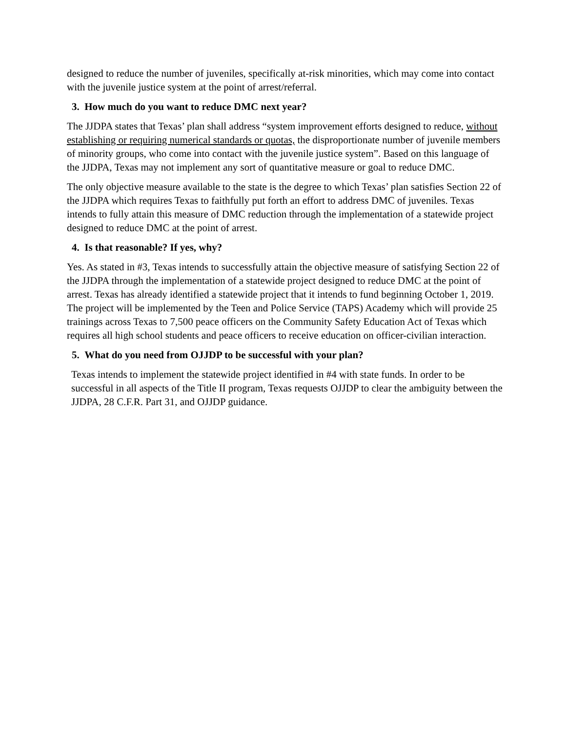designed to reduce the number of juveniles, specifically at-risk minorities, which may come into contact with the juvenile justice system at the point of arrest/referral.
3. How much do you want to reduce DMC next year?
The JJDPA states that Texas’ plan shall address “system improvement efforts designed to reduce, without establishing or requiring numerical standards or quotas, the disproportionate number of juvenile members of minority groups, who come into contact with the juvenile justice system”. Based on this language of the JJDPA, Texas may not implement any sort of quantitative measure or goal to reduce DMC.
The only objective measure available to the state is the degree to which Texas’ plan satisfies Section 22 of the JJDPA which requires Texas to faithfully put forth an effort to address DMC of juveniles. Texas intends to fully attain this measure of DMC reduction through the implementation of a statewide project designed to reduce DMC at the point of arrest.
4. Is that reasonable? If yes, why?
Yes. As stated in #3, Texas intends to successfully attain the objective measure of satisfying Section 22 of the JJDPA through the implementation of a statewide project designed to reduce DMC at the point of arrest. Texas has already identified a statewide project that it intends to fund beginning October 1, 2019. The project will be implemented by the Teen and Police Service (TAPS) Academy which will provide 25 trainings across Texas to 7,500 peace officers on the Community Safety Education Act of Texas which requires all high school students and peace officers to receive education on officer-civilian interaction.
5. What do you need from OJJDP to be successful with your plan?
Texas intends to implement the statewide project identified in #4 with state funds. In order to be successful in all aspects of the Title II program, Texas requests OJJDP to clear the ambiguity between the JJDPA, 28 C.F.R. Part 31, and OJJDP guidance.